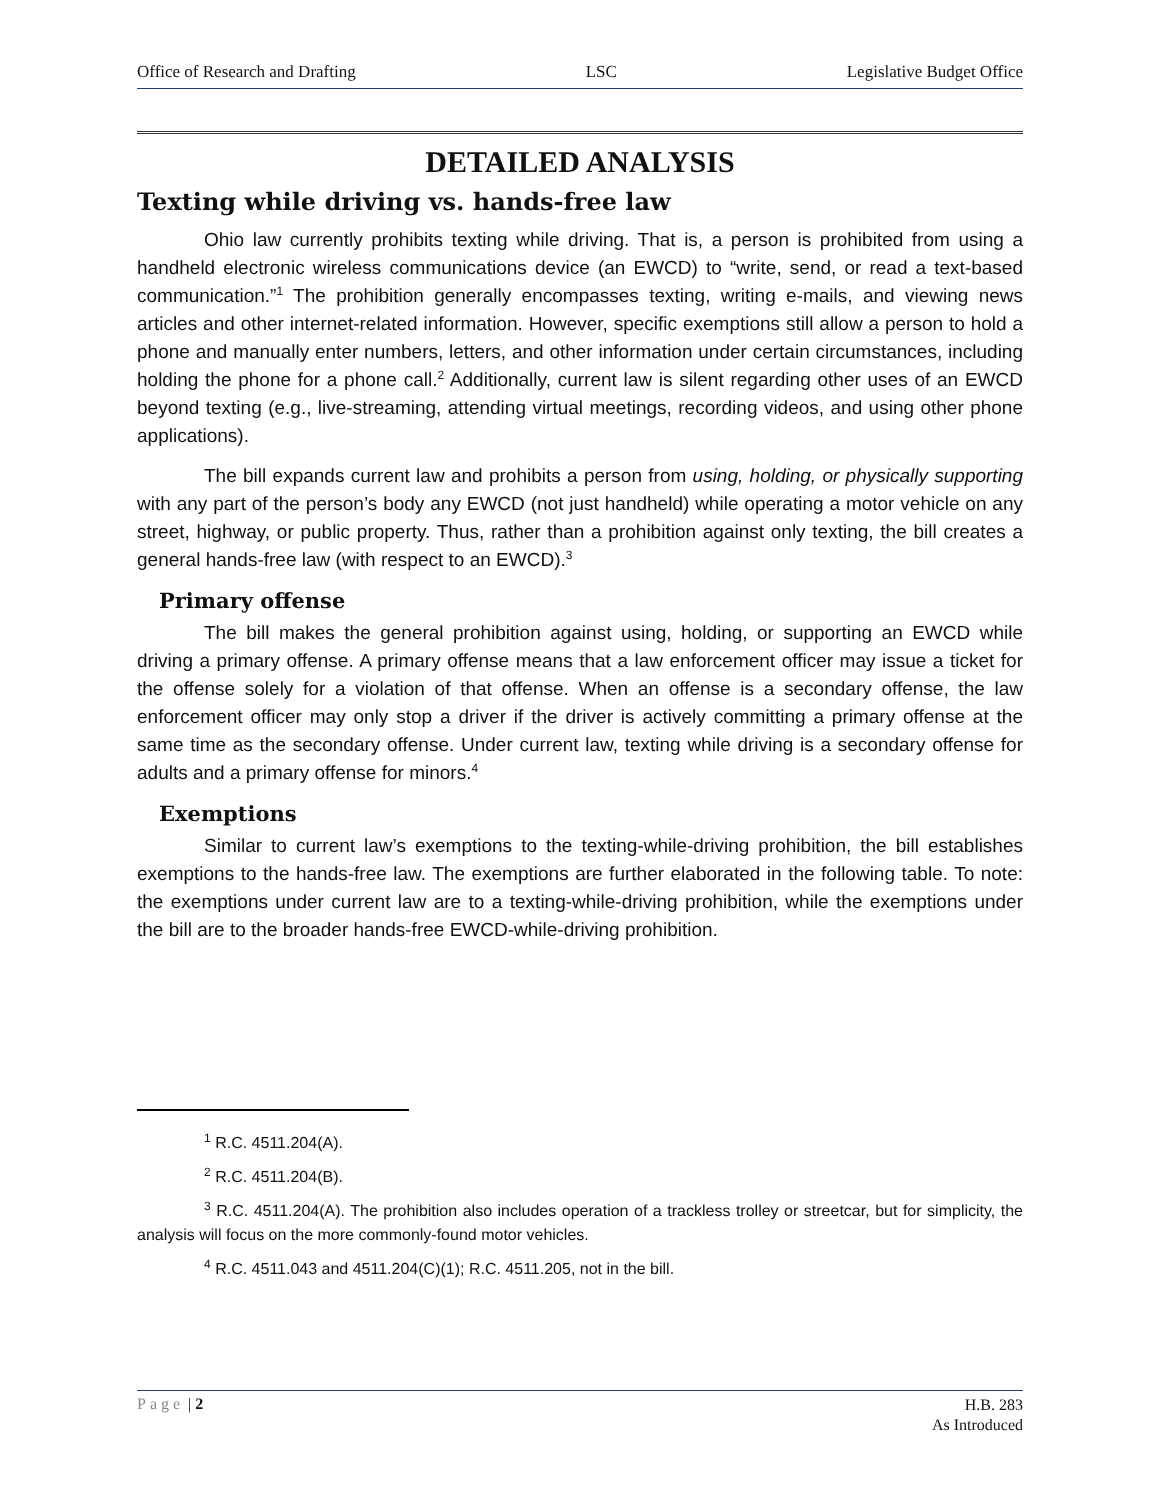Office of Research and Drafting LSC Legislative Budget Office
DETAILED ANALYSIS
Texting while driving vs. hands-free law
Ohio law currently prohibits texting while driving. That is, a person is prohibited from using a handheld electronic wireless communications device (an EWCD) to “write, send, or read a text-based communication.”<sup>1</sup> The prohibition generally encompasses texting, writing e-mails, and viewing news articles and other internet-related information. However, specific exemptions still allow a person to hold a phone and manually enter numbers, letters, and other information under certain circumstances, including holding the phone for a phone call.<sup>2</sup> Additionally, current law is silent regarding other uses of an EWCD beyond texting (e.g., live-streaming, attending virtual meetings, recording videos, and using other phone applications).
The bill expands current law and prohibits a person from using, holding, or physically supporting with any part of the person’s body any EWCD (not just handheld) while operating a motor vehicle on any street, highway, or public property. Thus, rather than a prohibition against only texting, the bill creates a general hands-free law (with respect to an EWCD).<sup>3</sup>
Primary offense
The bill makes the general prohibition against using, holding, or supporting an EWCD while driving a primary offense. A primary offense means that a law enforcement officer may issue a ticket for the offense solely for a violation of that offense. When an offense is a secondary offense, the law enforcement officer may only stop a driver if the driver is actively committing a primary offense at the same time as the secondary offense. Under current law, texting while driving is a secondary offense for adults and a primary offense for minors.<sup>4</sup>
Exemptions
Similar to current law’s exemptions to the texting-while-driving prohibition, the bill establishes exemptions to the hands-free law. The exemptions are further elaborated in the following table. To note: the exemptions under current law are to a texting-while-driving prohibition, while the exemptions under the bill are to the broader hands-free EWCD-while-driving prohibition.
<sup>1</sup> R.C. 4511.204(A).
<sup>2</sup> R.C. 4511.204(B).
<sup>3</sup> R.C. 4511.204(A). The prohibition also includes operation of a trackless trolley or streetcar, but for simplicity, the analysis will focus on the more commonly-found motor vehicles.
<sup>4</sup> R.C. 4511.043 and 4511.204(C)(1); R.C. 4511.205, not in the bill.
Page | 2 H.B. 283
As Introduced